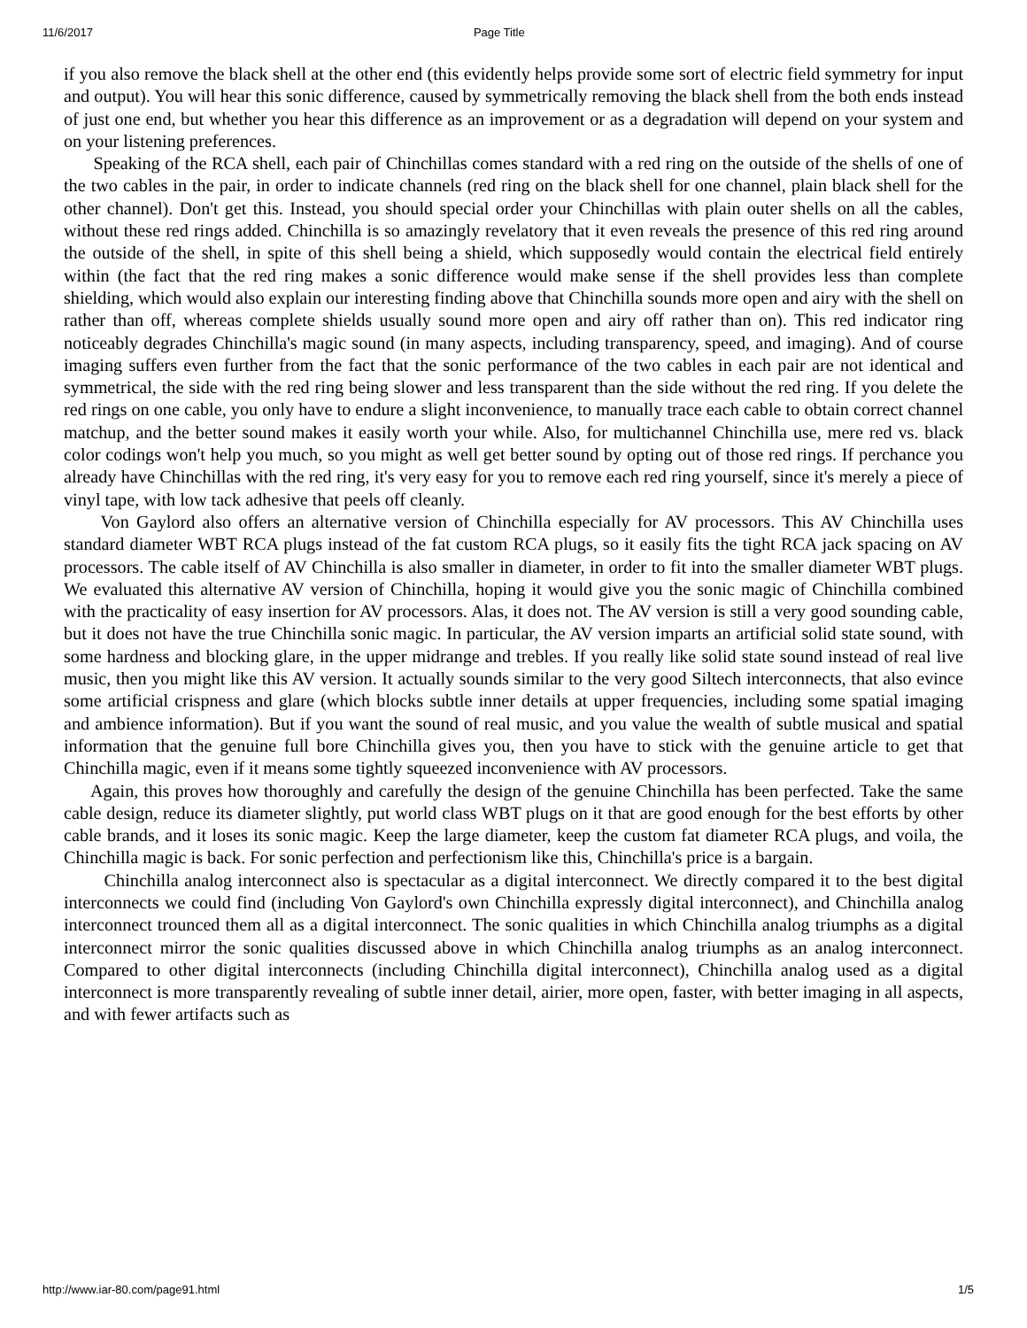11/6/2017 Page Title
if you also remove the black shell at the other end (this evidently helps provide some sort of electric field symmetry for input and output). You will hear this sonic difference, caused by symmetrically removing the black shell from the both ends instead of just one end, but whether you hear this difference as an improvement or as a degradation will depend on your system and on your listening preferences.
Speaking of the RCA shell, each pair of Chinchillas comes standard with a red ring on the outside of the shells of one of the two cables in the pair, in order to indicate channels (red ring on the black shell for one channel, plain black shell for the other channel). Don't get this. Instead, you should special order your Chinchillas with plain outer shells on all the cables, without these red rings added. Chinchilla is so amazingly revelatory that it even reveals the presence of this red ring around the outside of the shell, in spite of this shell being a shield, which supposedly would contain the electrical field entirely within (the fact that the red ring makes a sonic difference would make sense if the shell provides less than complete shielding, which would also explain our interesting finding above that Chinchilla sounds more open and airy with the shell on rather than off, whereas complete shields usually sound more open and airy off rather than on). This red indicator ring noticeably degrades Chinchilla's magic sound (in many aspects, including transparency, speed, and imaging). And of course imaging suffers even further from the fact that the sonic performance of the two cables in each pair are not identical and symmetrical, the side with the red ring being slower and less transparent than the side without the red ring. If you delete the red rings on one cable, you only have to endure a slight inconvenience, to manually trace each cable to obtain correct channel matchup, and the better sound makes it easily worth your while. Also, for multichannel Chinchilla use, mere red vs. black color codings won't help you much, so you might as well get better sound by opting out of those red rings. If perchance you already have Chinchillas with the red ring, it's very easy for you to remove each red ring yourself, since it's merely a piece of vinyl tape, with low tack adhesive that peels off cleanly.
Von Gaylord also offers an alternative version of Chinchilla especially for AV processors. This AV Chinchilla uses standard diameter WBT RCA plugs instead of the fat custom RCA plugs, so it easily fits the tight RCA jack spacing on AV processors. The cable itself of AV Chinchilla is also smaller in diameter, in order to fit into the smaller diameter WBT plugs. We evaluated this alternative AV version of Chinchilla, hoping it would give you the sonic magic of Chinchilla combined with the practicality of easy insertion for AV processors. Alas, it does not. The AV version is still a very good sounding cable, but it does not have the true Chinchilla sonic magic. In particular, the AV version imparts an artificial solid state sound, with some hardness and blocking glare, in the upper midrange and trebles. If you really like solid state sound instead of real live music, then you might like this AV version. It actually sounds similar to the very good Siltech interconnects, that also evince some artificial crispness and glare (which blocks subtle inner details at upper frequencies, including some spatial imaging and ambience information). But if you want the sound of real music, and you value the wealth of subtle musical and spatial information that the genuine full bore Chinchilla gives you, then you have to stick with the genuine article to get that Chinchilla magic, even if it means some tightly squeezed inconvenience with AV processors.
Again, this proves how thoroughly and carefully the design of the genuine Chinchilla has been perfected. Take the same cable design, reduce its diameter slightly, put world class WBT plugs on it that are good enough for the best efforts by other cable brands, and it loses its sonic magic. Keep the large diameter, keep the custom fat diameter RCA plugs, and voila, the Chinchilla magic is back. For sonic perfection and perfectionism like this, Chinchilla's price is a bargain.
Chinchilla analog interconnect also is spectacular as a digital interconnect. We directly compared it to the best digital interconnects we could find (including Von Gaylord's own Chinchilla expressly digital interconnect), and Chinchilla analog interconnect trounced them all as a digital interconnect. The sonic qualities in which Chinchilla analog triumphs as a digital interconnect mirror the sonic qualities discussed above in which Chinchilla analog triumphs as an analog interconnect. Compared to other digital interconnects (including Chinchilla digital interconnect), Chinchilla analog used as a digital interconnect is more transparently revealing of subtle inner detail, airier, more open, faster, with better imaging in all aspects, and with fewer artifacts such as
http://www.iar-80.com/page91.html 1/5